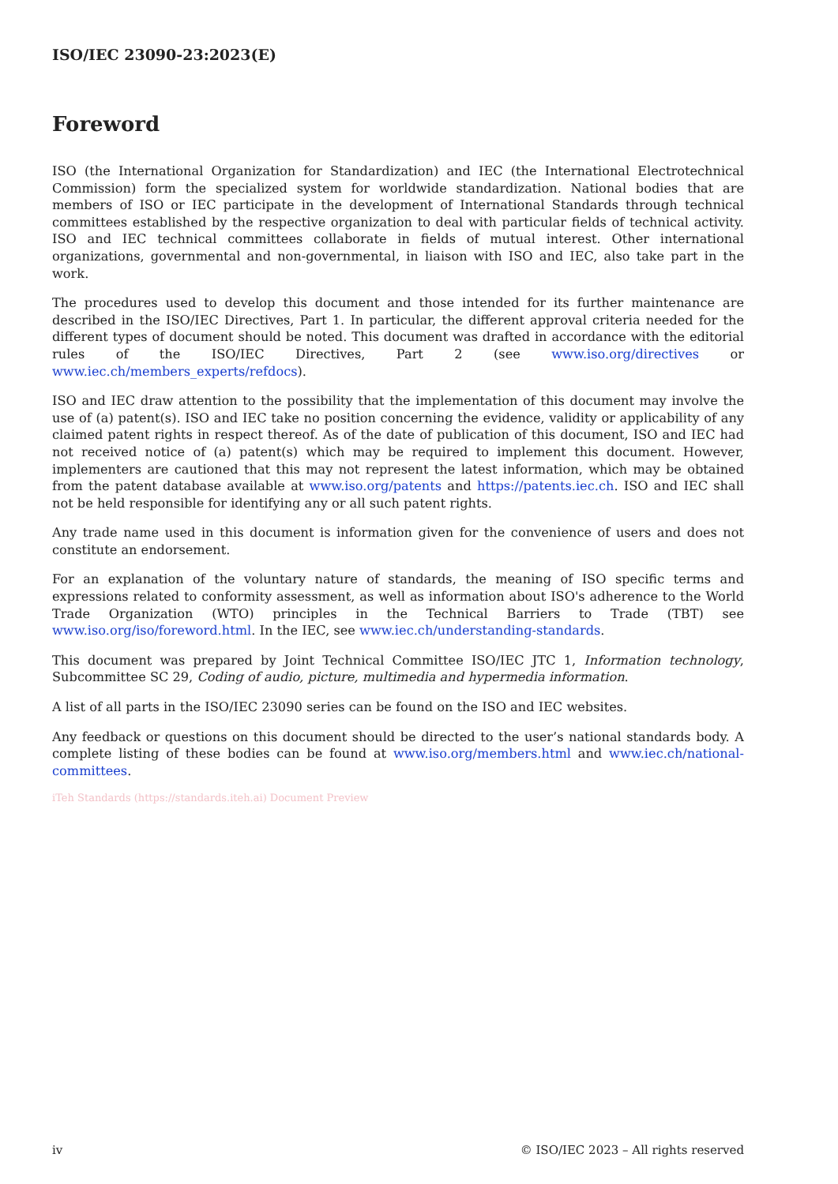ISO/IEC 23090-23:2023(E)
Foreword
ISO (the International Organization for Standardization) and IEC (the International Electrotechnical Commission) form the specialized system for worldwide standardization. National bodies that are members of ISO or IEC participate in the development of International Standards through technical committees established by the respective organization to deal with particular fields of technical activity. ISO and IEC technical committees collaborate in fields of mutual interest. Other international organizations, governmental and non-governmental, in liaison with ISO and IEC, also take part in the work.
The procedures used to develop this document and those intended for its further maintenance are described in the ISO/IEC Directives, Part 1. In particular, the different approval criteria needed for the different types of document should be noted. This document was drafted in accordance with the editorial rules of the ISO/IEC Directives, Part 2 (see www.iso.org/directives or www.iec.ch/members_experts/refdocs).
ISO and IEC draw attention to the possibility that the implementation of this document may involve the use of (a) patent(s). ISO and IEC take no position concerning the evidence, validity or applicability of any claimed patent rights in respect thereof. As of the date of publication of this document, ISO and IEC had not received notice of (a) patent(s) which may be required to implement this document. However, implementers are cautioned that this may not represent the latest information, which may be obtained from the patent database available at www.iso.org/patents and https://patents.iec.ch. ISO and IEC shall not be held responsible for identifying any or all such patent rights.
Any trade name used in this document is information given for the convenience of users and does not constitute an endorsement.
For an explanation of the voluntary nature of standards, the meaning of ISO specific terms and expressions related to conformity assessment, as well as information about ISO's adherence to the World Trade Organization (WTO) principles in the Technical Barriers to Trade (TBT) see www.iso.org/iso/foreword.html. In the IEC, see www.iec.ch/understanding-standards.
This document was prepared by Joint Technical Committee ISO/IEC JTC 1, Information technology, Subcommittee SC 29, Coding of audio, picture, multimedia and hypermedia information.
A list of all parts in the ISO/IEC 23090 series can be found on the ISO and IEC websites.
Any feedback or questions on this document should be directed to the user’s national standards body. A complete listing of these bodies can be found at www.iso.org/members.html and www.iec.ch/national-committees.
iTeh Standards (https://standards.iteh.ai) Document Preview
iv © ISO/IEC 2023 – All rights reserved